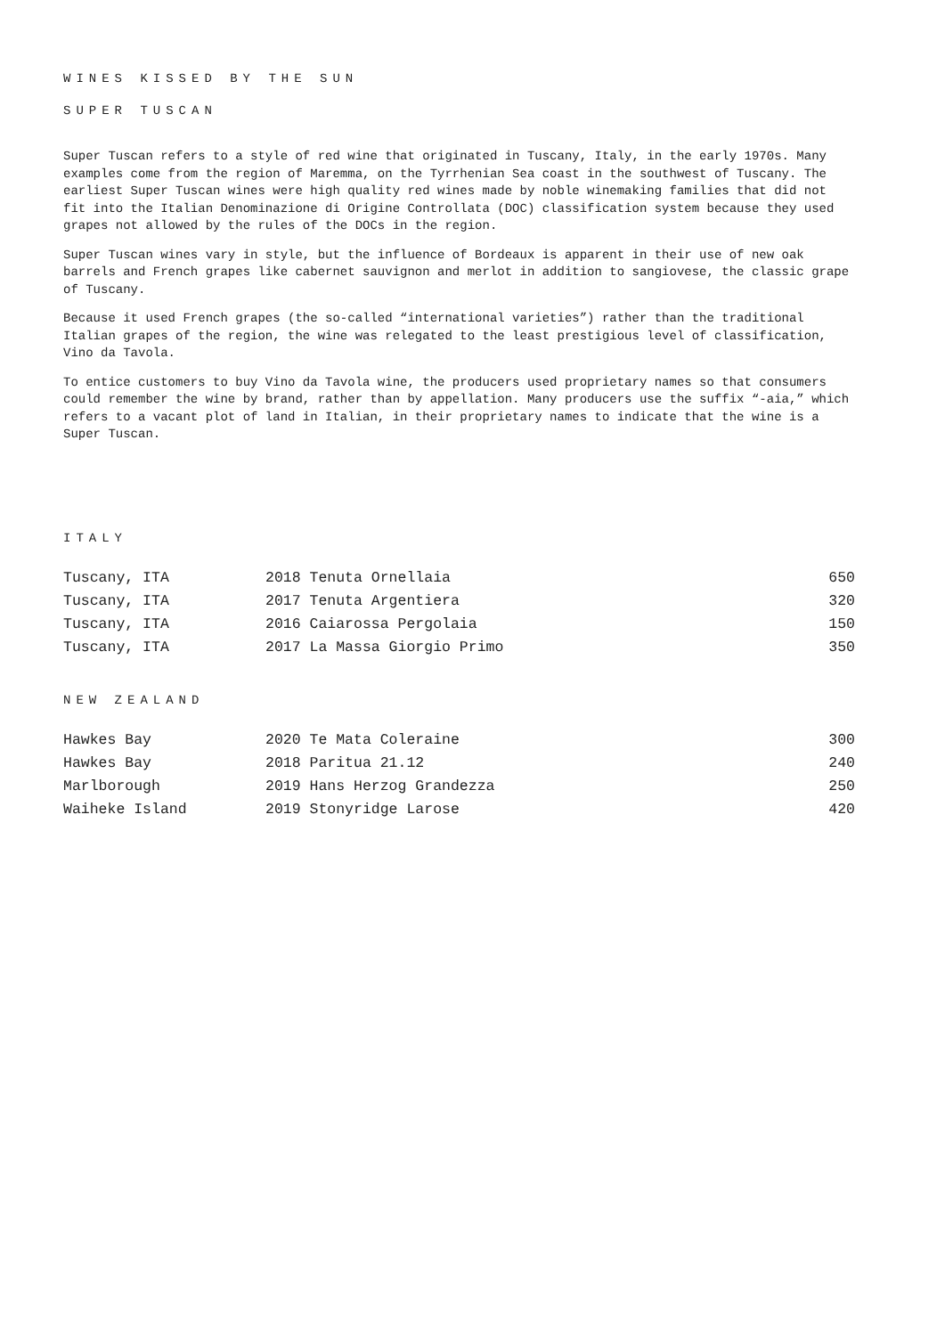WINES KISSED BY THE SUN
SUPER TUSCAN
Super Tuscan refers to a style of red wine that originated in Tuscany, Italy, in the early 1970s. Many examples come from the region of Maremma, on the Tyrrhenian Sea coast in the southwest of Tuscany. The earliest Super Tuscan wines were high quality red wines made by noble winemaking families that did not fit into the Italian Denominazione di Origine Controllata (DOC) classification system because they used grapes not allowed by the rules of the DOCs in the region.
Super Tuscan wines vary in style, but the influence of Bordeaux is apparent in their use of new oak barrels and French grapes like cabernet sauvignon and merlot in addition to sangiovese, the classic grape of Tuscany.
Because it used French grapes (the so-called “international varieties”) rather than the traditional Italian grapes of the region, the wine was relegated to the least prestigious level of classification, Vino da Tavola.
To entice customers to buy Vino da Tavola wine, the producers used proprietary names so that consumers could remember the wine by brand, rather than by appellation. Many producers use the suffix “-aia,” which refers to a vacant plot of land in Italian, in their proprietary names to indicate that the wine is a Super Tuscan.
ITALY
| Tuscany, ITA | 2018 Tenuta Ornellaia | 650 |
| Tuscany, ITA | 2017 Tenuta Argentiera | 320 |
| Tuscany, ITA | 2016 Caiarossa Pergolaia | 150 |
| Tuscany, ITA | 2017 La Massa Giorgio Primo | 350 |
NEW ZEALAND
| Hawkes Bay | 2020 Te Mata Coleraine | 300 |
| Hawkes Bay | 2018 Paritua 21.12 | 240 |
| Marlborough | 2019 Hans Herzog Grandezza | 250 |
| Waiheke Island | 2019 Stonyridge Larose | 420 |